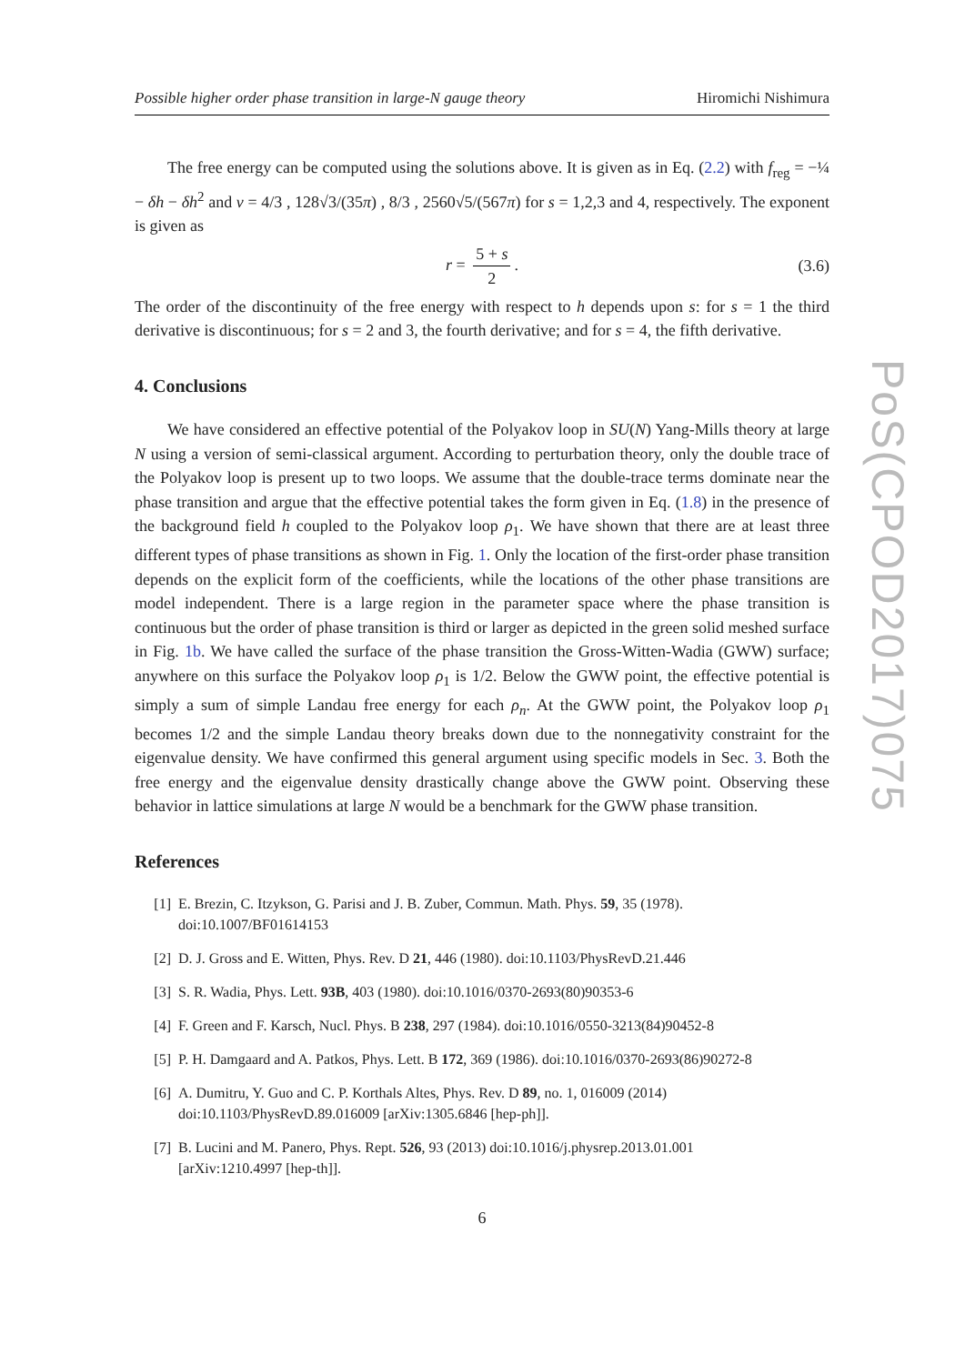Possible higher order phase transition in large-N gauge theory Hiromichi Nishimura
The free energy can be computed using the solutions above. It is given as in Eq. (2.2) with f<sub>reg</sub> = −¼ − δh − δh<sup>2</sup> and v = 4/3 , 128√3/(35π) , 8/3 , 2560√5/(567π) for s = 1,2,3 and 4, respectively. The exponent is given as
r = 5 + s 2. (3.6)
The order of the discontinuity of the free energy with respect to h depends upon s: for s = 1 the third derivative is discontinuous; for s = 2 and 3, the fourth derivative; and for s = 4, the fifth derivative.
4. Conclusions
We have considered an effective potential of the Polyakov loop in SU(N) Yang-Mills theory at large N using a version of semi-classical argument. According to perturbation theory, only the double trace of the Polyakov loop is present up to two loops. We assume that the double-trace terms dominate near the phase transition and argue that the effective potential takes the form given in Eq. (1.8) in the presence of the background field h coupled to the Polyakov loop ρ<sub>1</sub>. We have shown that there are at least three different types of phase transitions as shown in Fig. 1. Only the location of the first-order phase transition depends on the explicit form of the coefficients, while the locations of the other phase transitions are model independent. There is a large region in the parameter space where the phase transition is continuous but the order of phase transition is third or larger as depicted in the green solid meshed surface in Fig. 1b. We have called the surface of the phase transition the Gross-Witten-Wadia (GWW) surface; anywhere on this surface the Polyakov loop ρ<sub>1</sub> is 1/2. Below the GWW point, the effective potential is simply a sum of simple Landau free energy for each ρ<sub>n</sub>. At the GWW point, the Polyakov loop ρ<sub>1</sub> becomes 1/2 and the simple Landau theory breaks down due to the nonnegativity constraint for the eigenvalue density. We have confirmed this general argument using specific models in Sec. 3. Both the free energy and the eigenvalue density drastically change above the GWW point. Observing these behavior in lattice simulations at large N would be a benchmark for the GWW phase transition.
References
[1] E. Brezin, C. Itzykson, G. Parisi and J. B. Zuber, Commun. Math. Phys. 59, 35 (1978).
doi:10.1007/BF01614153
[2] D. J. Gross and E. Witten, Phys. Rev. D 21, 446 (1980). doi:10.1103/PhysRevD.21.446
[3] S. R. Wadia, Phys. Lett. 93B, 403 (1980). doi:10.1016/0370-2693(80)90353-6
[4] F. Green and F. Karsch, Nucl. Phys. B 238, 297 (1984). doi:10.1016/0550-3213(84)90452-8
[5] P. H. Damgaard and A. Patkos, Phys. Lett. B 172, 369 (1986). doi:10.1016/0370-2693(86)90272-8
[6] A. Dumitru, Y. Guo and C. P. Korthals Altes, Phys. Rev. D 89, no. 1, 016009 (2014)
doi:10.1103/PhysRevD.89.016009 [arXiv:1305.6846 [hep-ph]].
[7] B. Lucini and M. Panero, Phys. Rept. 526, 93 (2013) doi:10.1016/j.physrep.2013.01.001
[arXiv:1210.4997 [hep-th]].
6
PoS(CPOD2017)075